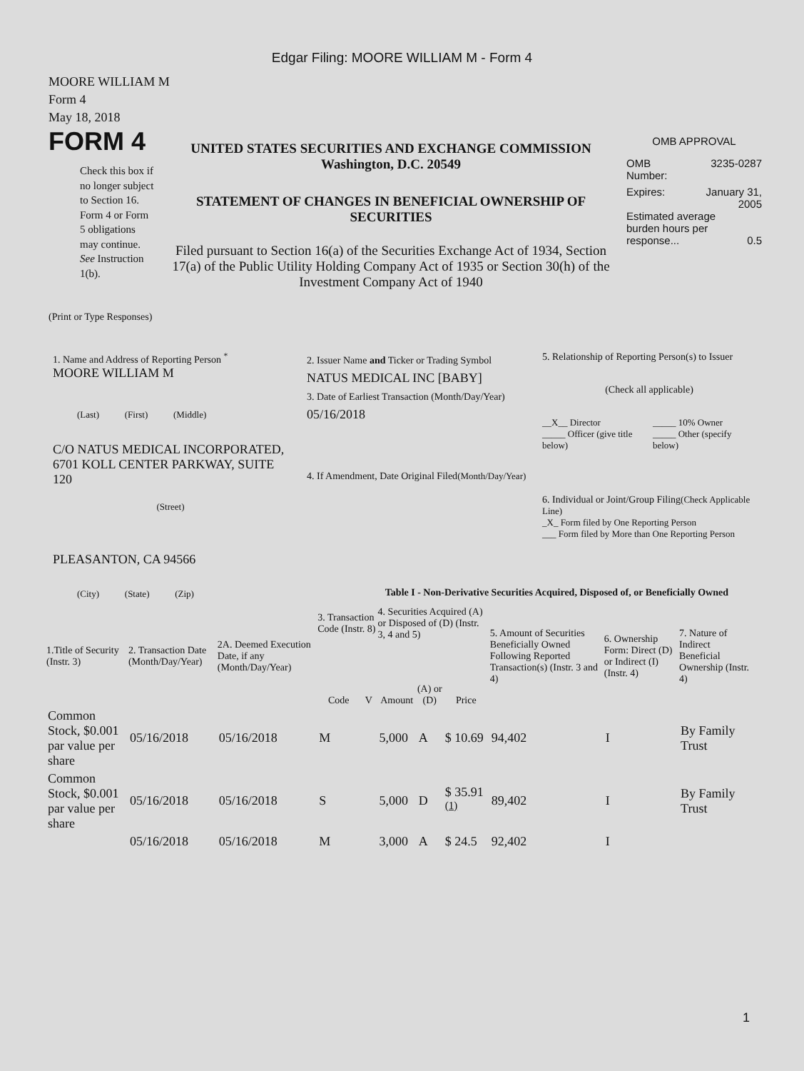Edgar Filing: MOORE WILLIAM M - Form 4
MOORE WILLIAM M
Form 4
May 18, 2018
FORM 4
Check this box if no longer subject to Section 16. Form 4 or Form 5 obligations may continue. See Instruction 1(b).
UNITED STATES SECURITIES AND EXCHANGE COMMISSION
Washington, D.C. 20549
STATEMENT OF CHANGES IN BENEFICIAL OWNERSHIP OF SECURITIES
Filed pursuant to Section 16(a) of the Securities Exchange Act of 1934, Section 17(a) of the Public Utility Holding Company Act of 1935 or Section 30(h) of the Investment Company Act of 1940
OMB APPROVAL
OMB
Number: 3235-0287
Expires: January 31,
2005
Estimated average burden hours per response... 0.5
(Print or Type Responses)
1. Name and Address of Reporting Person <sup>*</sup>
MOORE WILLIAM M
(Last) (First) (Middle)
C/O NATUS MEDICAL INCORPORATED, 6701 KOLL CENTER PARKWAY, SUITE 120
(Street)
PLEASANTON, CA 94566
(City) (State) (Zip)
2. Issuer Name and Ticker or Trading Symbol
NATUS MEDICAL INC [BABY]
3. Date of Earliest Transaction (Month/Day/Year)
05/16/2018
4. If Amendment, Date Original Filed(Month/Day/Year)
5. Relationship of Reporting Person(s) to Issuer
(Check all applicable)
__X__ Director
_____ Officer (give title below)
_____ 10% Owner
_____ Other (specify below)
6. Individual or Joint/Group Filing(Check Applicable Line)
_X_ Form filed by One Reporting Person
___ Form filed by More than One Reporting Person
Table I - Non-Derivative Securities Acquired, Disposed of, or Beneficially Owned
| 1.Title of Security (Instr. 3) | 2. Transaction Date (Month/Day/Year) | 2A. Deemed Execution Date, if any (Month/Day/Year) | 3. Transaction Code (Instr. 8) | | 4. Securities Acquired (A) or Disposed of (D) (Instr. 3, 4 and 5) | | | 5. Amount of Securities Beneficially Owned Following Reported Transaction(s) (Instr. 3 and 4) | 6. Ownership Form: Direct (D) or Indirect (I) (Instr. 4) | 7. Nature of Indirect Beneficial Ownership (Instr. 4) |
| --- | --- | --- | --- | --- | --- | --- | --- | --- | --- | --- |
| | | | Code | V | Amount | (A) or (D) | Price | | | |
| Common Stock, $0.001 par value per share | 05/16/2018 | 05/16/2018 | M | | 5,000 | A | $ 10.69 | 94,402 | I | By Family Trust |
| Common Stock, $0.001 par value per share | 05/16/2018 | 05/16/2018 | S | | 5,000 | D | $ 35.91 <sup>(1)</sup> | 89,402 | I | By Family Trust |
| | 05/16/2018 | 05/16/2018 | M | | 3,000 | A | $ 24.5 | 92,402 | I | |
1